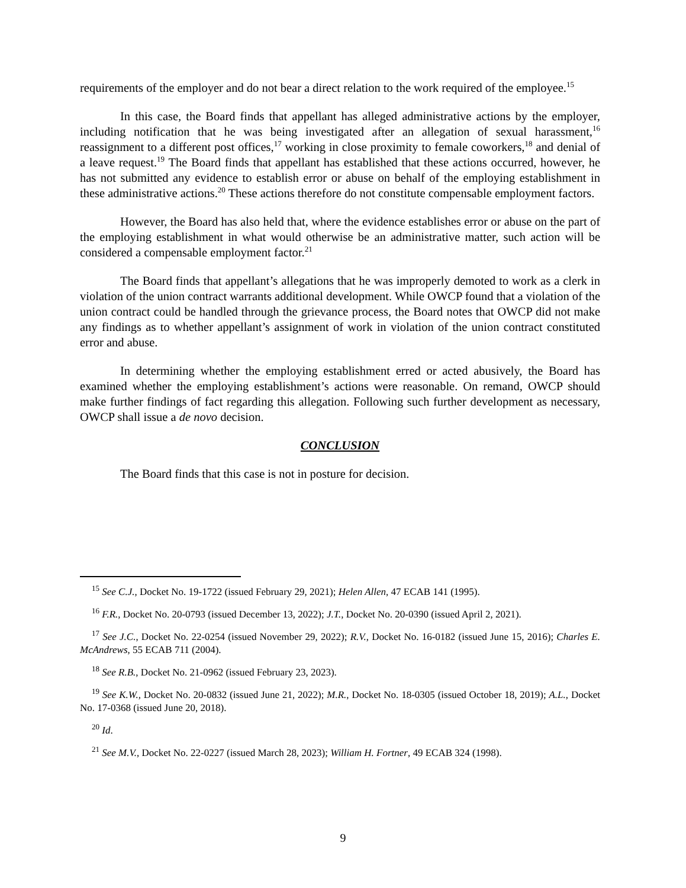requirements of the employer and do not bear a direct relation to the work required of the employee.<sup>15</sup>
In this case, the Board finds that appellant has alleged administrative actions by the employer, including notification that he was being investigated after an allegation of sexual harassment,<sup>16</sup> reassignment to a different post offices,<sup>17</sup> working in close proximity to female coworkers,<sup>18</sup> and denial of a leave request.<sup>19</sup> The Board finds that appellant has established that these actions occurred, however, he has not submitted any evidence to establish error or abuse on behalf of the employing establishment in these administrative actions.<sup>20</sup> These actions therefore do not constitute compensable employment factors.
However, the Board has also held that, where the evidence establishes error or abuse on the part of the employing establishment in what would otherwise be an administrative matter, such action will be considered a compensable employment factor.<sup>21</sup>
The Board finds that appellant’s allegations that he was improperly demoted to work as a clerk in violation of the union contract warrants additional development. While OWCP found that a violation of the union contract could be handled through the grievance process, the Board notes that OWCP did not make any findings as to whether appellant’s assignment of work in violation of the union contract constituted error and abuse.
In determining whether the employing establishment erred or acted abusively, the Board has examined whether the employing establishment’s actions were reasonable. On remand, OWCP should make further findings of fact regarding this allegation. Following such further development as necessary, OWCP shall issue a de novo decision.
CONCLUSION
The Board finds that this case is not in posture for decision.
<sup>15</sup> See C.J., Docket No. 19-1722 (issued February 29, 2021); Helen Allen, 47 ECAB 141 (1995).
<sup>16</sup> F.R., Docket No. 20-0793 (issued December 13, 2022); J.T., Docket No. 20-0390 (issued April 2, 2021).
<sup>17</sup> See J.C., Docket No. 22-0254 (issued November 29, 2022); R.V., Docket No. 16-0182 (issued June 15, 2016); Charles E. McAndrews, 55 ECAB 711 (2004).
<sup>18</sup> See R.B., Docket No. 21-0962 (issued February 23, 2023).
<sup>19</sup> See K.W., Docket No. 20-0832 (issued June 21, 2022); M.R., Docket No. 18-0305 (issued October 18, 2019); A.L., Docket No. 17-0368 (issued June 20, 2018).
<sup>20</sup> Id.
<sup>21</sup> See M.V., Docket No. 22-0227 (issued March 28, 2023); William H. Fortner, 49 ECAB 324 (1998).
9